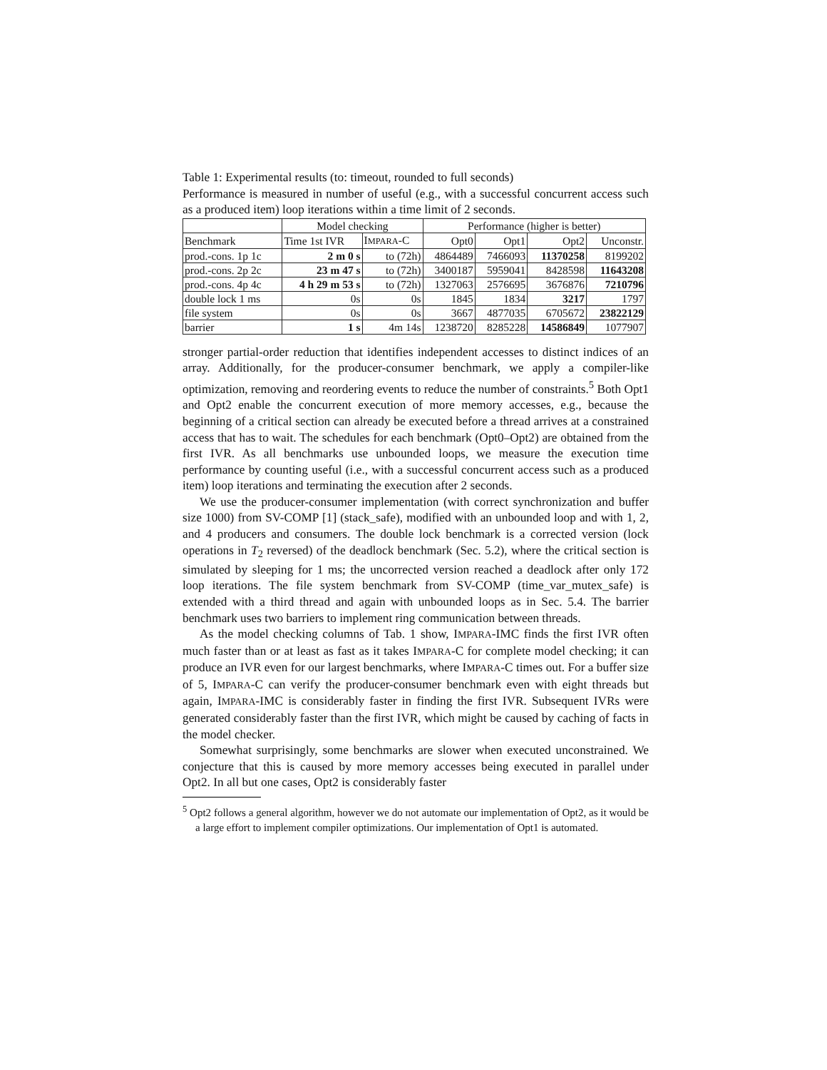Table 1: Experimental results (to: timeout, rounded to full seconds)
Performance is measured in number of useful (e.g., with a successful concurrent access such as a produced item) loop iterations within a time limit of 2 seconds.
| | Model checking | | Performance (higher is better) | | | |
| --- | --- | --- | --- | --- | --- | --- |
| Benchmark | Time 1st IVR | I MPARA -C | Opt0 | Opt1 | Opt2 | Unconstr. |
| prod.-cons. 1p 1c | 2 m 0 s | to (72h) | 4864489 | 7466093 | 11370258 | 8199202 |
| prod.-cons. 2p 2c | 23 m 47 s | to (72h) | 3400187 | 5959041 | 8428598 | 11643208 |
| prod.-cons. 4p 4c | 4 h 29 m 53 s | to (72h) | 1327063 | 2576695 | 3676876 | 7210796 |
| double lock 1 ms | 0s | 0s | 1845 | 1834 | 3217 | 1797 |
| file system | 0s | 0s | 3667 | 4877035 | 6705672 | 23822129 |
| barrier | 1 s | 4m 14s | 1238720 | 8285228 | 14586849 | 1077907 |
stronger partial-order reduction that identifies independent accesses to distinct indices of an array. Additionally, for the producer-consumer benchmark, we apply a compiler-like optimization, removing and reordering events to reduce the number of constraints.<sup>5</sup> Both Opt1 and Opt2 enable the concurrent execution of more memory accesses, e.g., because the beginning of a critical section can already be executed before a thread arrives at a constrained access that has to wait. The schedules for each benchmark (Opt0–Opt2) are obtained from the first IVR. As all benchmarks use unbounded loops, we measure the execution time performance by counting useful (i.e., with a successful concurrent access such as a produced item) loop iterations and terminating the execution after 2 seconds.
We use the producer-consumer implementation (with correct synchronization and buffer size 1000) from SV-COMP [1] (stack_safe), modified with an unbounded loop and with 1, 2, and 4 producers and consumers. The double lock benchmark is a corrected version (lock operations in T<sub>2</sub> reversed) of the deadlock benchmark (Sec. 5.2), where the critical section is simulated by sleeping for 1 ms; the uncorrected version reached a deadlock after only 172 loop iterations. The file system benchmark from SV-COMP (time_var_mutex_safe) is extended with a third thread and again with unbounded loops as in Sec. 5.4. The barrier benchmark uses two barriers to implement ring communication between threads.
As the model checking columns of Tab. 1 show, IMPARA-IMC finds the first IVR often much faster than or at least as fast as it takes IMPARA-C for complete model checking; it can produce an IVR even for our largest benchmarks, where IMPARA-C times out. For a buffer size of 5, IMPARA-C can verify the producer-consumer benchmark even with eight threads but again, IMPARA-IMC is considerably faster in finding the first IVR. Subsequent IVRs were generated considerably faster than the first IVR, which might be caused by caching of facts in the model checker.
Somewhat surprisingly, some benchmarks are slower when executed unconstrained. We conjecture that this is caused by more memory accesses being executed in parallel under Opt2. In all but one cases, Opt2 is considerably faster
<sup>5</sup> Opt2 follows a general algorithm, however we do not automate our implementation of Opt2, as it would be a large effort to implement compiler optimizations. Our implementation of Opt1 is automated.